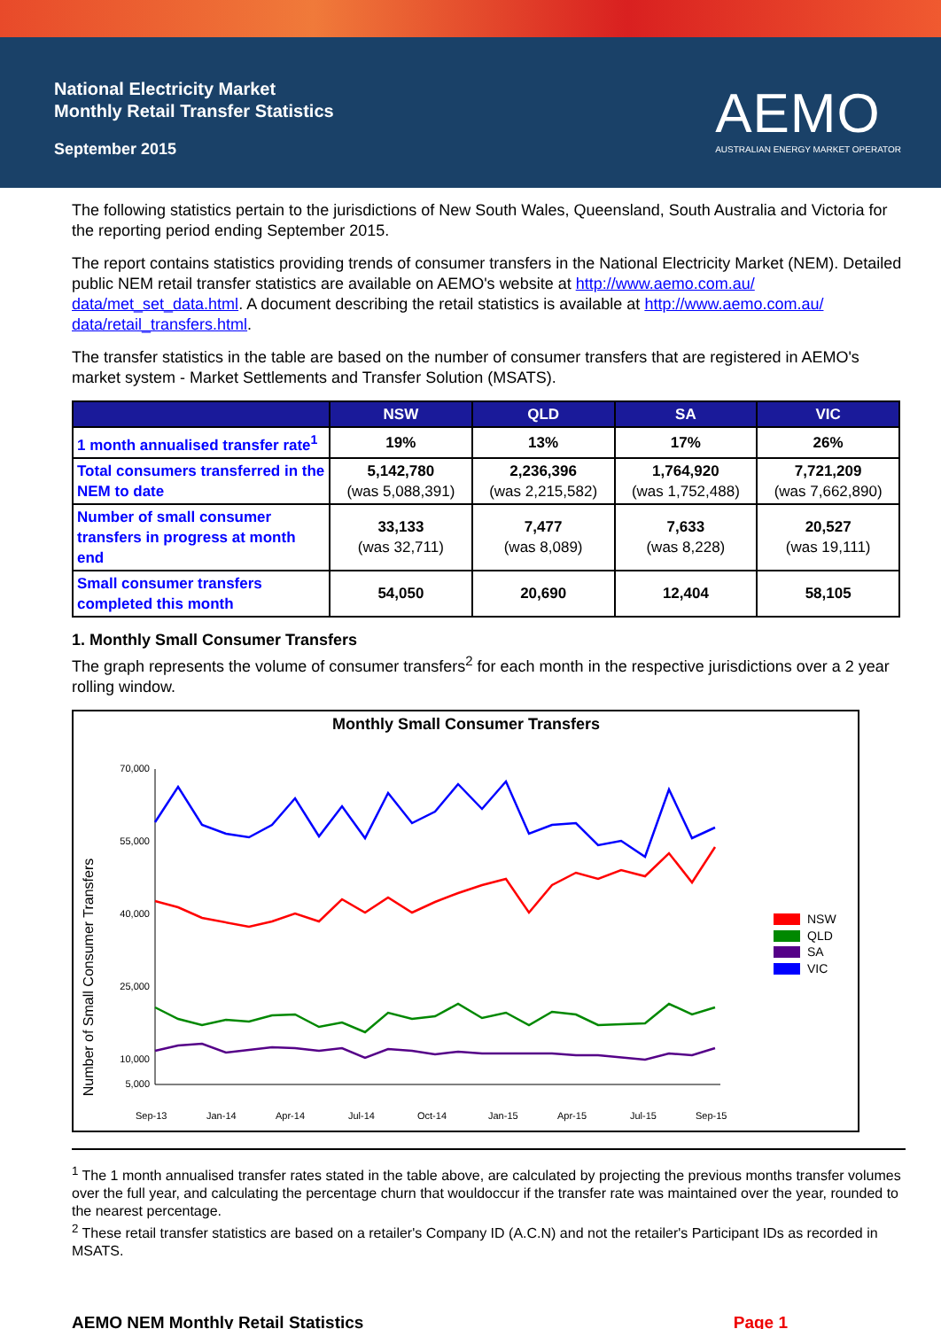National Electricity Market
Monthly Retail Transfer Statistics
September 2015
AEMO
AUSTRALIAN ENERGY MARKET OPERATOR
The following statistics pertain to the jurisdictions of New South Wales, Queensland, South Australia and Victoria for the reporting period ending September 2015.
The report contains statistics providing trends of consumer transfers in the National Electricity Market (NEM). Detailed public NEM retail transfer statistics are available on AEMO's website at http://www.aemo.com.au/ data/met_set_data.html. A document describing the retail statistics is available at http://www.aemo.com.au/ data/retail_transfers.html.
The transfer statistics in the table are based on the number of consumer transfers that are registered in AEMO's market system - Market Settlements and Transfer Solution (MSATS).
| | NSW | QLD | SA | VIC |
| --- | --- | --- | --- | --- |
| 1 month annualised transfer rate<sup>1</sup> | 19% | 13% | 17% | 26% |
| Total consumers transferred in the NEM to date | 5,142,780 (was 5,088,391) | 2,236,396 (was 2,215,582) | 1,764,920 (was 1,752,488) | 7,721,209 (was 7,662,890) |
| Number of small consumer transfers in progress at month end | 33,133 (was 32,711) | 7,477 (was 8,089) | 7,633 (was 8,228) | 20,527 (was 19,111) |
| Small consumer transfers completed this month | 54,050 | 20,690 | 12,404 | 58,105 |
1. Monthly Small Consumer Transfers
The graph represents the volume of consumer transfers<sup>2</sup> for each month in the respective jurisdictions over a 2 year rolling window.
Monthly Small Consumer Transfers
Number of Small Consumer Transfers
70,000
55,000
40,000
25,000
10,000
5,000
Sep-13
Jan-14
Apr-14
Jul-14
Oct-14
Jan-15
Apr-15
Jul-15
Sep-15
NSW
QLD
SA
VIC
<sup>1</sup> The 1 month annualised transfer rates stated in the table above, are calculated by projecting the previous months transfer volumes over the full year, and calculating the percentage churn that wouldoccur if the transfer rate was maintained over the year, rounded to the nearest percentage.
<sup>2</sup> These retail transfer statistics are based on a retailer's Company ID (A.C.N) and not the retailer's Participant IDs as recorded in MSATS.
AEMO NEM Monthly Retail Statistics Page 1